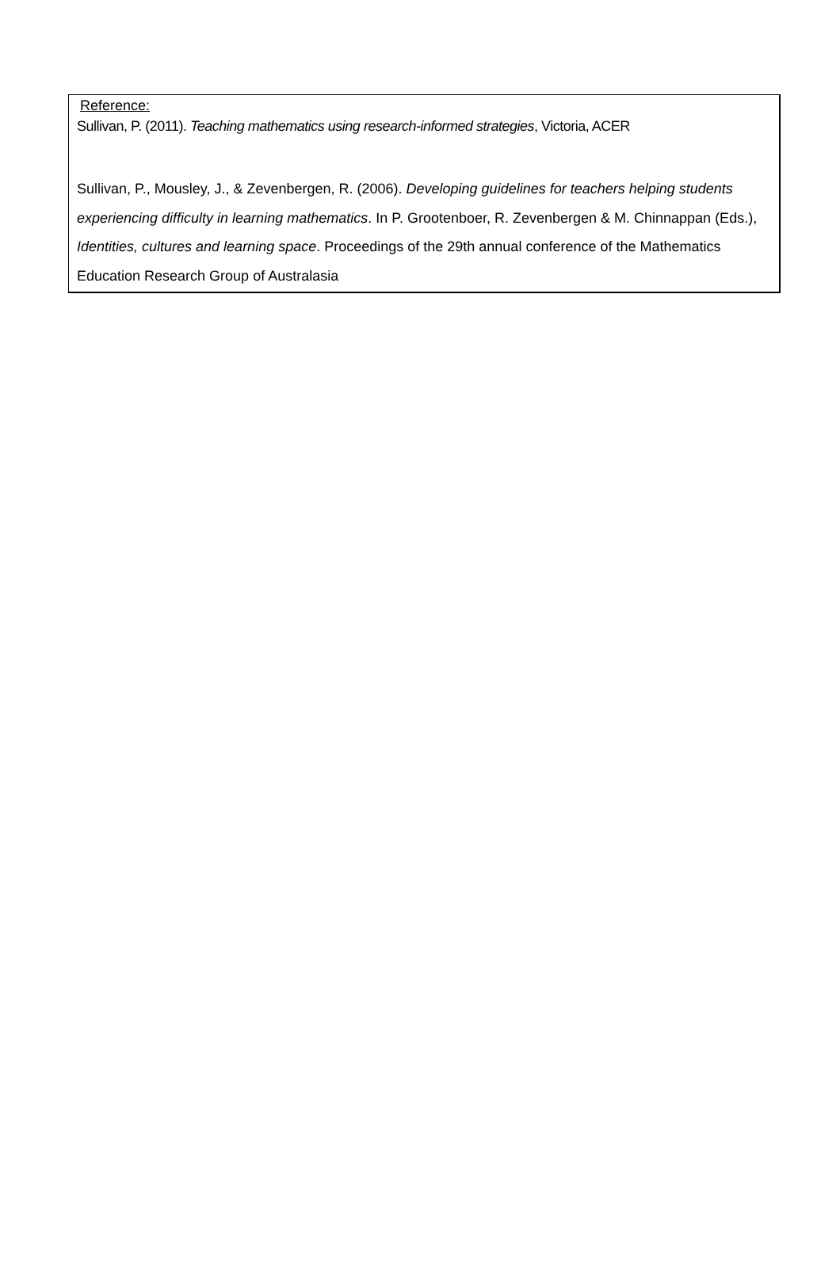Reference:
Sullivan, P. (2011). Teaching mathematics using research-informed strategies, Victoria, ACER
Sullivan, P., Mousley, J., & Zevenbergen, R. (2006). Developing guidelines for teachers helping students experiencing difficulty in learning mathematics. In P. Grootenboer, R. Zevenbergen & M. Chinnappan (Eds.), Identities, cultures and learning space. Proceedings of the 29th annual conference of the Mathematics Education Research Group of Australasia